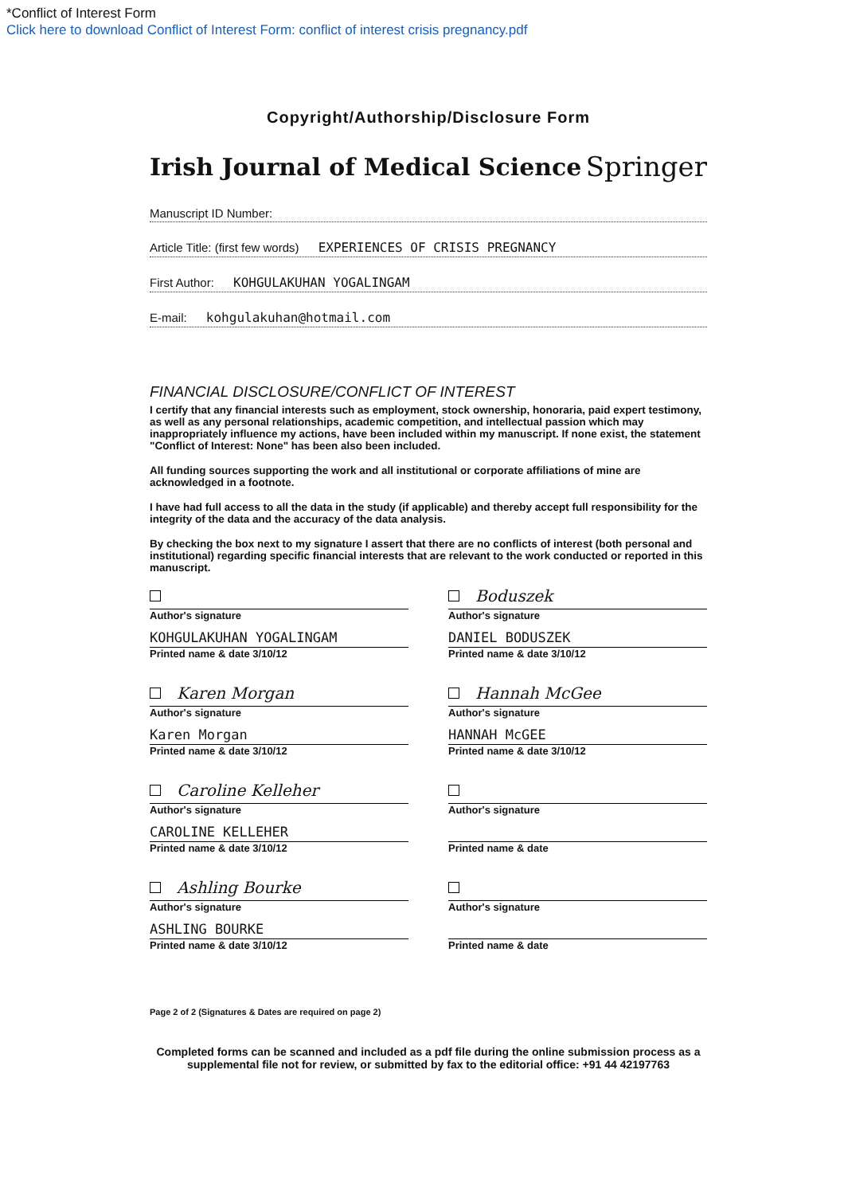*Conflict of Interest Form
Click here to download Conflict of Interest Form: conflict of interest crisis pregnancy.pdf
Copyright/Authorship/Disclosure Form
Irish Journal of Medical Science Springer
Manuscript ID Number:
Article Title: (first few words) EXPERIENCES OF CRISIS PREGNANCY
First Author: KOHGULAKUHAN YOGALINGAM
E-mail: kohgulakuhan@hotmail.com
FINANCIAL DISCLOSURE/CONFLICT OF INTEREST
I certify that any financial interests such as employment, stock ownership, honoraria, paid expert testimony, as well as any personal relationships, academic competition, and intellectual passion which may inappropriately influence my actions, have been included within my manuscript. If none exist, the statement "Conflict of Interest: None" has been also been included.
All funding sources supporting the work and all institutional or corporate affiliations of mine are acknowledged in a footnote.
I have had full access to all the data in the study (if applicable) and thereby accept full responsibility for the integrity of the data and the accuracy of the data analysis.
By checking the box next to my signature I assert that there are no conflicts of interest (both personal and institutional) regarding specific financial interests that are relevant to the work conducted or reported in this manuscript.
Author's signature
KOHGULAKUHAN YOGALINGAM
Printed name & date 3/10/12
Boduszek
Author's signature
DANIEL BODUSZEK
Printed name & date 3/10/12
Karen Morgan
Author's signature
Karen Morgan
Printed name & date 3/10/12
Hannah McGee
Author's signature
HANNAH McGEE
Printed name & date 3/10/12
Caroline Kelleher
Author's signature
CAROLINE KELLEHER
Printed name & date 3/10/12
Author's signature
Printed name & date
Ashling Bourke
Author's signature
ASHLING BOURKE
Printed name & date 3/10/12
Author's signature
Printed name & date
Page 2 of 2 (Signatures & Dates are required on page 2)
Completed forms can be scanned and included as a pdf file during the online submission process as a supplemental file not for review, or submitted by fax to the editorial office: +91 44 42197763